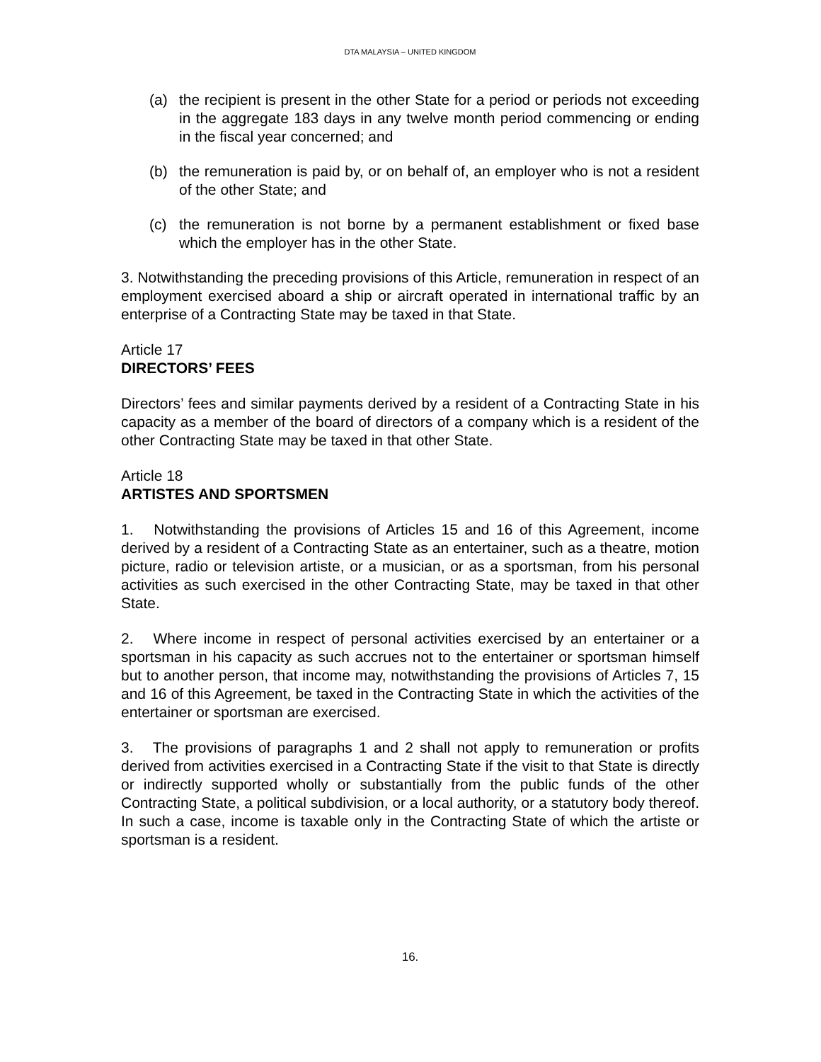DTA MALAYSIA – UNITED KINGDOM
(a) the recipient is present in the other State for a period or periods not exceeding in the aggregate 183 days in any twelve month period commencing or ending in the fiscal year concerned; and
(b) the remuneration is paid by, or on behalf of, an employer who is not a resident of the other State; and
(c) the remuneration is not borne by a permanent establishment or fixed base which the employer has in the other State.
3. Notwithstanding the preceding provisions of this Article, remuneration in respect of an employment exercised aboard a ship or aircraft operated in international traffic by an enterprise of a Contracting State may be taxed in that State.
Article 17
DIRECTORS’ FEES
Directors’ fees and similar payments derived by a resident of a Contracting State in his capacity as a member of the board of directors of a company which is a resident of the other Contracting State may be taxed in that other State.
Article 18
ARTISTES AND SPORTSMEN
1. Notwithstanding the provisions of Articles 15 and 16 of this Agreement, income derived by a resident of a Contracting State as an entertainer, such as a theatre, motion picture, radio or television artiste, or a musician, or as a sportsman, from his personal activities as such exercised in the other Contracting State, may be taxed in that other State.
2. Where income in respect of personal activities exercised by an entertainer or a sportsman in his capacity as such accrues not to the entertainer or sportsman himself but to another person, that income may, notwithstanding the provisions of Articles 7, 15 and 16 of this Agreement, be taxed in the Contracting State in which the activities of the entertainer or sportsman are exercised.
3. The provisions of paragraphs 1 and 2 shall not apply to remuneration or profits derived from activities exercised in a Contracting State if the visit to that State is directly or indirectly supported wholly or substantially from the public funds of the other Contracting State, a political subdivision, or a local authority, or a statutory body thereof. In such a case, income is taxable only in the Contracting State of which the artiste or sportsman is a resident.
16.